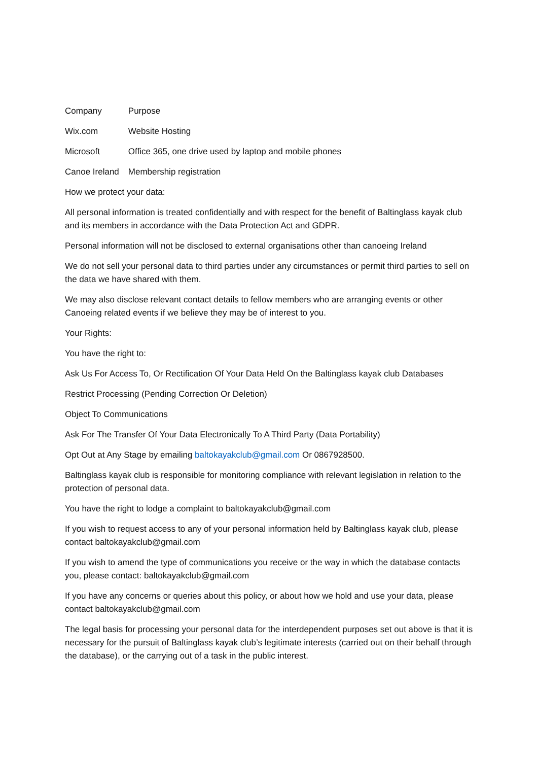| Company | Purpose |
| Wix.com | Website Hosting |
| Microsoft | Office 365, one drive used by laptop and mobile phones |
| Canoe Ireland | Membership registration |
How we protect your data:
All personal information is treated confidentially and with respect for the benefit of Baltinglass kayak club and its members in accordance with the Data Protection Act and GDPR.
Personal information will not be disclosed to external organisations other than canoeing Ireland
We do not sell your personal data to third parties under any circumstances or permit third parties to sell on the data we have shared with them.
We may also disclose relevant contact details to fellow members who are arranging events or other Canoeing related events if we believe they may be of interest to you.
Your Rights:
You have the right to:
Ask Us For Access To, Or Rectification Of Your Data Held On the Baltinglass kayak club Databases
Restrict Processing (Pending Correction Or Deletion)
Object To Communications
Ask For The Transfer Of Your Data Electronically To A Third Party (Data Portability)
Opt Out at Any Stage by emailing baltokayakclub@gmail.com Or 0867928500.
Baltinglass kayak club is responsible for monitoring compliance with relevant legislation in relation to the protection of personal data.
You have the right to lodge a complaint to baltokayakclub@gmail.com
If you wish to request access to any of your personal information held by Baltinglass kayak club, please contact baltokayakclub@gmail.com
If you wish to amend the type of communications you receive or the way in which the database contacts you, please contact: baltokayakclub@gmail.com
If you have any concerns or queries about this policy, or about how we hold and use your data, please contact baltokayakclub@gmail.com
The legal basis for processing your personal data for the interdependent purposes set out above is that it is necessary for the pursuit of Baltinglass kayak club’s legitimate interests (carried out on their behalf through the database), or the carrying out of a task in the public interest.